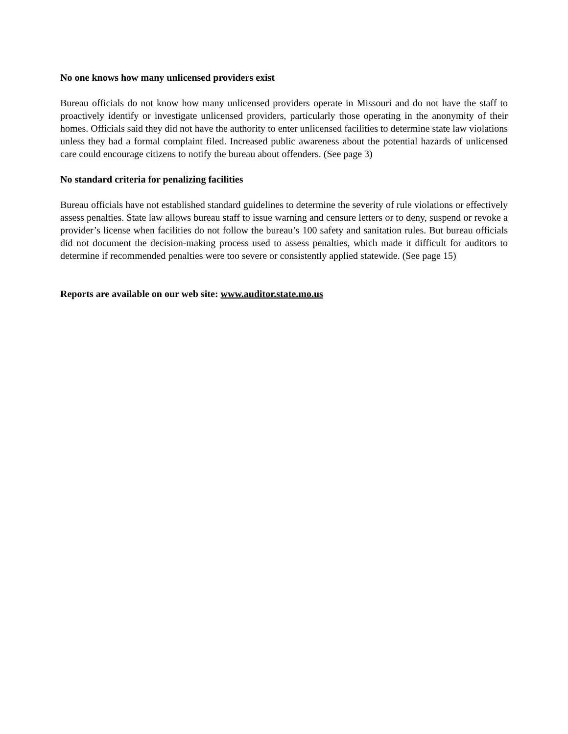No one knows how many unlicensed providers exist
Bureau officials do not know how many unlicensed providers operate in Missouri and do not have the staff to proactively identify or investigate unlicensed providers, particularly those operating in the anonymity of their homes. Officials said they did not have the authority to enter unlicensed facilities to determine state law violations unless they had a formal complaint filed. Increased public awareness about the potential hazards of unlicensed care could encourage citizens to notify the bureau about offenders. (See page 3)
No standard criteria for penalizing facilities
Bureau officials have not established standard guidelines to determine the severity of rule violations or effectively assess penalties. State law allows bureau staff to issue warning and censure letters or to deny, suspend or revoke a provider’s license when facilities do not follow the bureau’s 100 safety and sanitation rules. But bureau officials did not document the decision-making process used to assess penalties, which made it difficult for auditors to determine if recommended penalties were too severe or consistently applied statewide. (See page 15)
Reports are available on our web site: www.auditor.state.mo.us